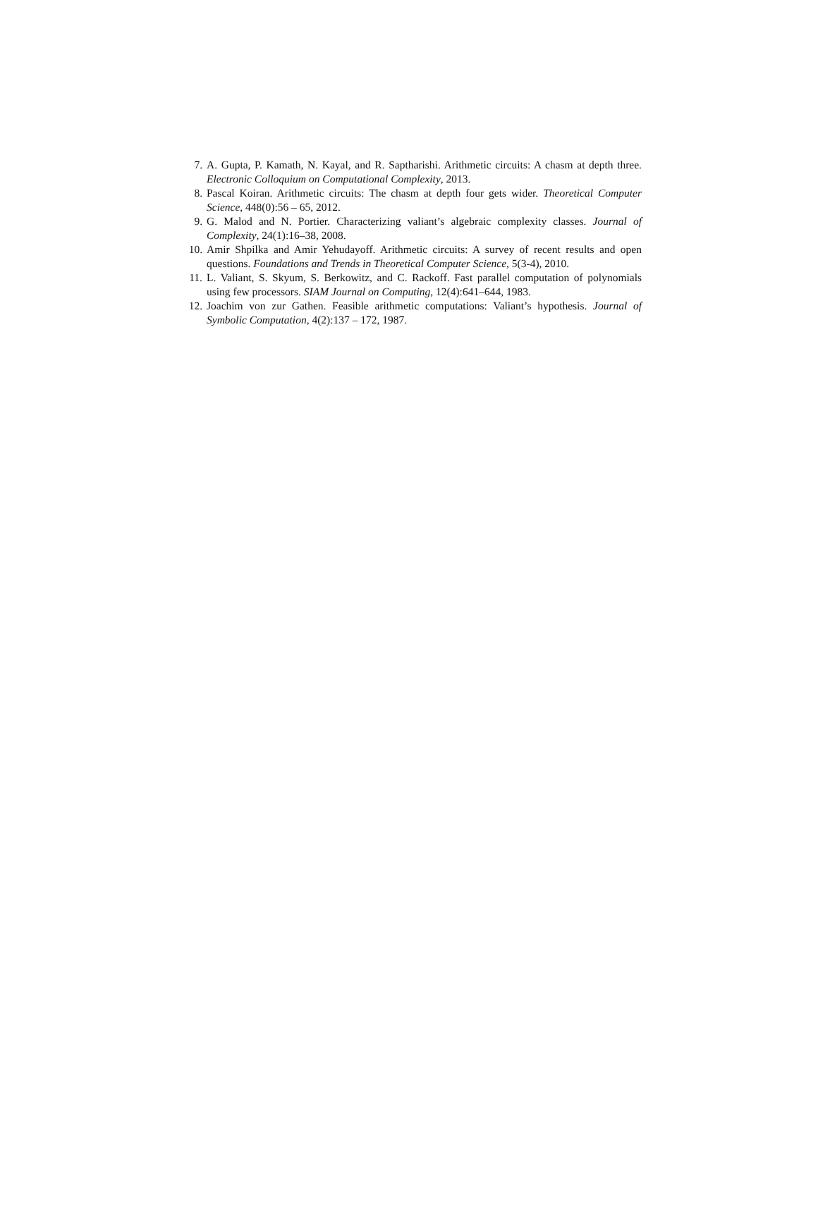7. A. Gupta, P. Kamath, N. Kayal, and R. Saptharishi. Arithmetic circuits: A chasm at depth three. Electronic Colloquium on Computational Complexity, 2013.
8. Pascal Koiran. Arithmetic circuits: The chasm at depth four gets wider. Theoretical Computer Science, 448(0):56 – 65, 2012.
9. G. Malod and N. Portier. Characterizing valiant’s algebraic complexity classes. Journal of Complexity, 24(1):16–38, 2008.
10. Amir Shpilka and Amir Yehudayoff. Arithmetic circuits: A survey of recent results and open questions. Foundations and Trends in Theoretical Computer Science, 5(3-4), 2010.
11. L. Valiant, S. Skyum, S. Berkowitz, and C. Rackoff. Fast parallel computation of polynomials using few processors. SIAM Journal on Computing, 12(4):641–644, 1983.
12. Joachim von zur Gathen. Feasible arithmetic computations: Valiant’s hypothesis. Journal of Symbolic Computation, 4(2):137 – 172, 1987.